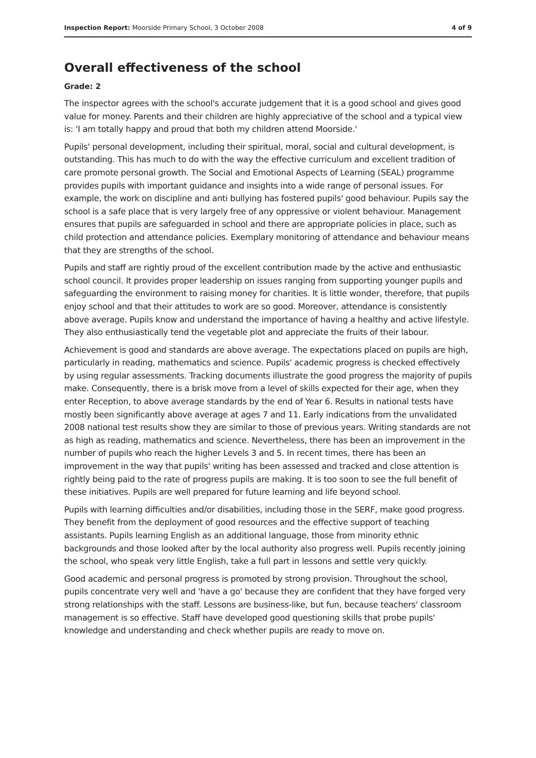Inspection Report: Moorside Primary School, 3 October 2008 4 of 9
Overall effectiveness of the school
Grade: 2
The inspector agrees with the school's accurate judgement that it is a good school and gives good value for money. Parents and their children are highly appreciative of the school and a typical view is: 'I am totally happy and proud that both my children attend Moorside.'
Pupils' personal development, including their spiritual, moral, social and cultural development, is outstanding. This has much to do with the way the effective curriculum and excellent tradition of care promote personal growth. The Social and Emotional Aspects of Learning (SEAL) programme provides pupils with important guidance and insights into a wide range of personal issues. For example, the work on discipline and anti bullying has fostered pupils' good behaviour. Pupils say the school is a safe place that is very largely free of any oppressive or violent behaviour. Management ensures that pupils are safeguarded in school and there are appropriate policies in place, such as child protection and attendance policies. Exemplary monitoring of attendance and behaviour means that they are strengths of the school.
Pupils and staff are rightly proud of the excellent contribution made by the active and enthusiastic school council. It provides proper leadership on issues ranging from supporting younger pupils and safeguarding the environment to raising money for charities. It is little wonder, therefore, that pupils enjoy school and that their attitudes to work are so good. Moreover, attendance is consistently above average. Pupils know and understand the importance of having a healthy and active lifestyle. They also enthusiastically tend the vegetable plot and appreciate the fruits of their labour.
Achievement is good and standards are above average. The expectations placed on pupils are high, particularly in reading, mathematics and science. Pupils' academic progress is checked effectively by using regular assessments. Tracking documents illustrate the good progress the majority of pupils make. Consequently, there is a brisk move from a level of skills expected for their age, when they enter Reception, to above average standards by the end of Year 6. Results in national tests have mostly been significantly above average at ages 7 and 11. Early indications from the unvalidated 2008 national test results show they are similar to those of previous years. Writing standards are not as high as reading, mathematics and science. Nevertheless, there has been an improvement in the number of pupils who reach the higher Levels 3 and 5. In recent times, there has been an improvement in the way that pupils' writing has been assessed and tracked and close attention is rightly being paid to the rate of progress pupils are making. It is too soon to see the full benefit of these initiatives. Pupils are well prepared for future learning and life beyond school.
Pupils with learning difficulties and/or disabilities, including those in the SERF, make good progress. They benefit from the deployment of good resources and the effective support of teaching assistants. Pupils learning English as an additional language, those from minority ethnic backgrounds and those looked after by the local authority also progress well. Pupils recently joining the school, who speak very little English, take a full part in lessons and settle very quickly.
Good academic and personal progress is promoted by strong provision. Throughout the school, pupils concentrate very well and 'have a go' because they are confident that they have forged very strong relationships with the staff. Lessons are business-like, but fun, because teachers' classroom management is so effective. Staff have developed good questioning skills that probe pupils' knowledge and understanding and check whether pupils are ready to move on.